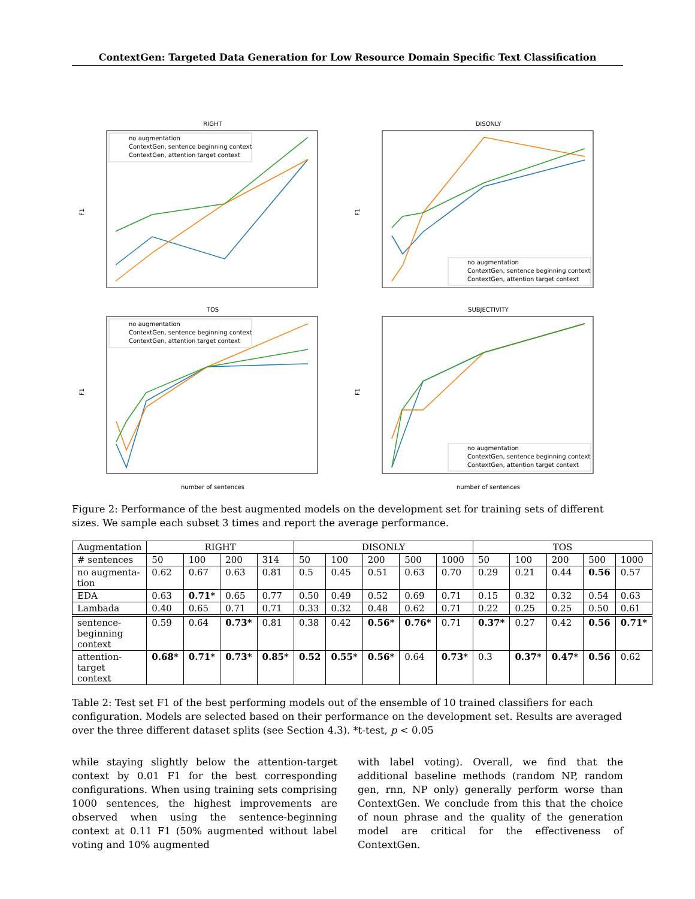ContextGen: Targeted Data Generation for Low Resource Domain Specific Text Classification
RIGHT
F1
no augmentation
ContextGen, sentence beginning context
ContextGen, attention target context
DISONLY
F1
no augmentation
ContextGen, sentence beginning context
ContextGen, attention target context
TOS
F1
no augmentation
ContextGen, sentence beginning context
ContextGen, attention target context
number of sentences
SUBJECTIVITY
F1
no augmentation
ContextGen, sentence beginning context
ContextGen, attention target context
number of sentences
Figure 2: Performance of the best augmented models on the development set for training sets of different sizes. We sample each subset 3 times and report the average performance.
| Augmentation | RIGHT | | | | DISONLY | | | | | TOS | | | | |
| # sentences | 50 | 100 | 200 | 314 | 50 | 100 | 200 | 500 | 1000 | 50 | 100 | 200 | 500 | 1000 |
| no augmenta- tion | 0.62 | 0.67 | 0.63 | 0.81 | 0.5 | 0.45 | 0.51 | 0.63 | 0.70 | 0.29 | 0.21 | 0.44 | 0.56 | 0.57 |
| EDA | 0.63 | 0.71* | 0.65 | 0.77 | 0.50 | 0.49 | 0.52 | 0.69 | 0.71 | 0.15 | 0.32 | 0.32 | 0.54 | 0.63 |
| Lambada | 0.40 | 0.65 | 0.71 | 0.71 | 0.33 | 0.32 | 0.48 | 0.62 | 0.71 | 0.22 | 0.25 | 0.25 | 0.50 | 0.61 |
| sentence- beginning context | 0.59 | 0.64 | 0.73* | 0.81 | 0.38 | 0.42 | 0.56* | 0.76* | 0.71 | 0.37* | 0.27 | 0.42 | 0.56 | 0.71* |
| attention- target context | 0.68* | 0.71* | 0.73* | 0.85* | 0.52 | 0.55* | 0.56* | 0.64 | 0.73* | 0.3 | 0.37* | 0.47* | 0.56 | 0.62 |
Table 2: Test set F1 of the best performing models out of the ensemble of 10 trained classifiers for each configuration. Models are selected based on their performance on the development set. Results are averaged over the three different dataset splits (see Section 4.3). *t-test, p < 0.05
while staying slightly below the attention-target context by 0.01 F1 for the best corresponding configurations. When using training sets comprising 1000 sentences, the highest improvements are observed when using the sentence-beginning context at 0.11 F1 (50% augmented without label voting and 10% augmented
with label voting). Overall, we find that the additional baseline methods (random NP, random gen, rnn, NP only) generally perform worse than ContextGen. We conclude from this that the choice of noun phrase and the quality of the generation model are critical for the effectiveness of ContextGen.